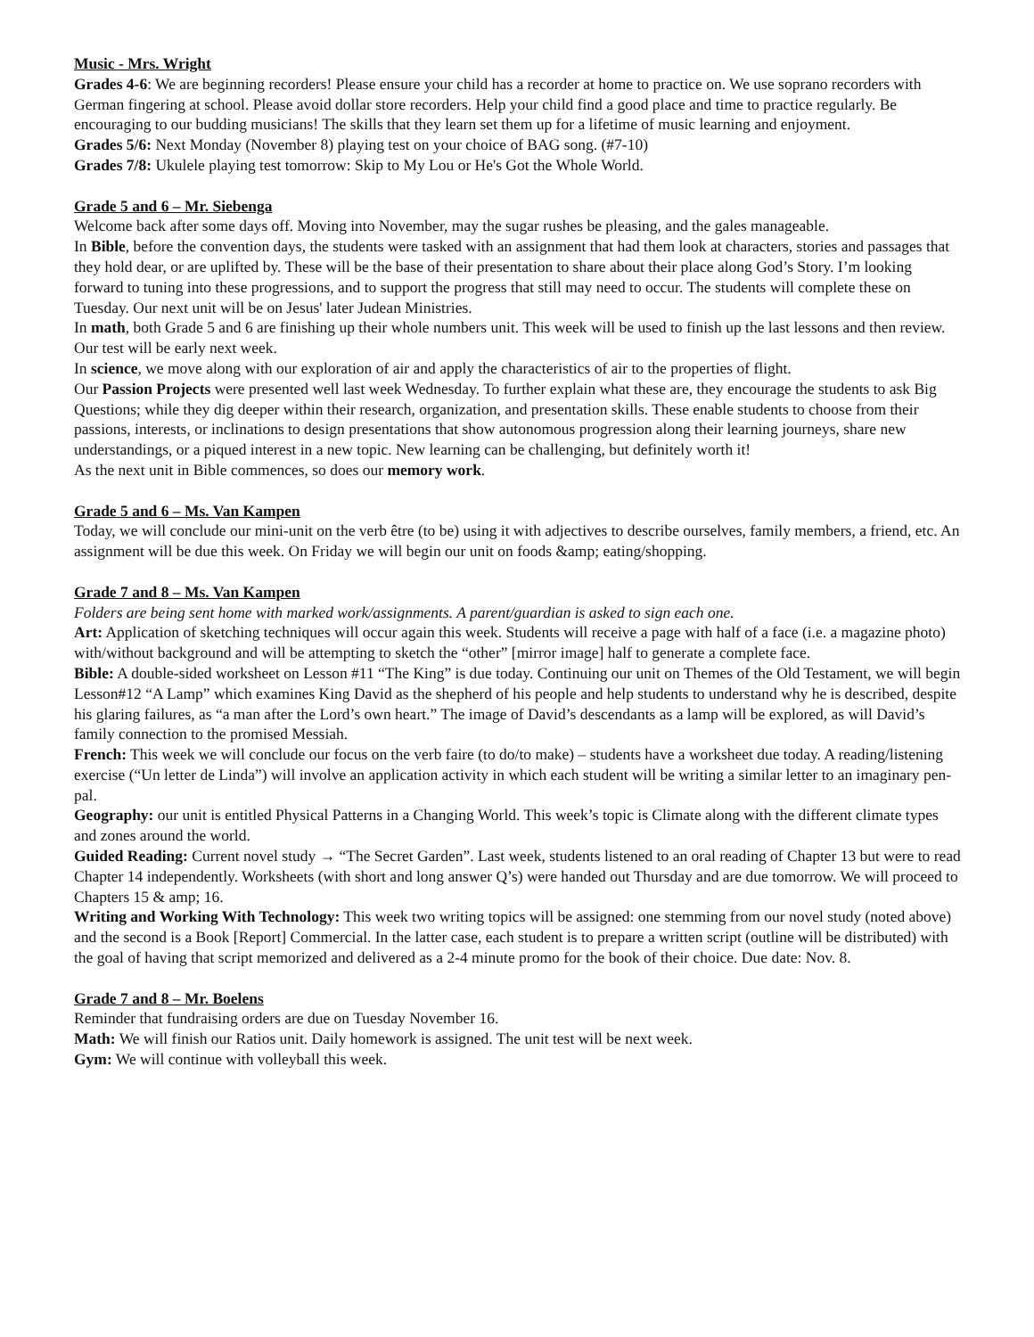Music - Mrs. Wright
Grades 4-6: We are beginning recorders! Please ensure your child has a recorder at home to practice on. We use soprano recorders with German fingering at school. Please avoid dollar store recorders. Help your child find a good place and time to practice regularly. Be encouraging to our budding musicians! The skills that they learn set them up for a lifetime of music learning and enjoyment.
Grades 5/6: Next Monday (November 8) playing test on your choice of BAG song. (#7-10)
Grades 7/8: Ukulele playing test tomorrow: Skip to My Lou or He's Got the Whole World.
Grade 5 and 6 – Mr. Siebenga
Welcome back after some days off. Moving into November, may the sugar rushes be pleasing, and the gales manageable.
In Bible, before the convention days, the students were tasked with an assignment that had them look at characters, stories and passages that they hold dear, or are uplifted by. These will be the base of their presentation to share about their place along God’s Story. I’m looking forward to tuning into these progressions, and to support the progress that still may need to occur. The students will complete these on Tuesday. Our next unit will be on Jesus' later Judean Ministries.
In math, both Grade 5 and 6 are finishing up their whole numbers unit. This week will be used to finish up the last lessons and then review. Our test will be early next week.
In science, we move along with our exploration of air and apply the characteristics of air to the properties of flight.
Our Passion Projects were presented well last week Wednesday. To further explain what these are, they encourage the students to ask Big Questions; while they dig deeper within their research, organization, and presentation skills. These enable students to choose from their passions, interests, or inclinations to design presentations that show autonomous progression along their learning journeys, share new understandings, or a piqued interest in a new topic. New learning can be challenging, but definitely worth it!
As the next unit in Bible commences, so does our memory work.
Grade 5 and 6 – Ms. Van Kampen
Today, we will conclude our mini-unit on the verb être (to be) using it with adjectives to describe ourselves, family members, a friend, etc. An assignment will be due this week. On Friday we will begin our unit on foods &amp; eating/shopping.
Grade 7 and 8 – Ms. Van Kampen
Folders are being sent home with marked work/assignments. A parent/guardian is asked to sign each one.
Art: Application of sketching techniques will occur again this week. Students will receive a page with half of a face (i.e. a magazine photo) with/without background and will be attempting to sketch the “other” [mirror image] half to generate a complete face.
Bible: A double-sided worksheet on Lesson #11 “The King” is due today. Continuing our unit on Themes of the Old Testament, we will begin Lesson#12 “A Lamp” which examines King David as the shepherd of his people and help students to understand why he is described, despite his glaring failures, as “a man after the Lord’s own heart.” The image of David’s descendants as a lamp will be explored, as will David’s family connection to the promised Messiah.
French: This week we will conclude our focus on the verb faire (to do/to make) – students have a worksheet due today. A reading/listening exercise (“Un letter de Linda”) will involve an application activity in which each student will be writing a similar letter to an imaginary pen-pal.
Geography: our unit is entitled Physical Patterns in a Changing World. This week’s topic is Climate along with the different climate types and zones around the world.
Guided Reading: Current novel study → “The Secret Garden”. Last week, students listened to an oral reading of Chapter 13 but were to read Chapter 14 independently. Worksheets (with short and long answer Q’s) were handed out Thursday and are due tomorrow. We will proceed to Chapters 15 & amp; 16.
Writing and Working With Technology: This week two writing topics will be assigned: one stemming from our novel study (noted above) and the second is a Book [Report] Commercial. In the latter case, each student is to prepare a written script (outline will be distributed) with the goal of having that script memorized and delivered as a 2-4 minute promo for the book of their choice. Due date: Nov. 8.
Grade 7 and 8 – Mr. Boelens
Reminder that fundraising orders are due on Tuesday November 16.
Math: We will finish our Ratios unit. Daily homework is assigned. The unit test will be next week.
Gym: We will continue with volleyball this week.